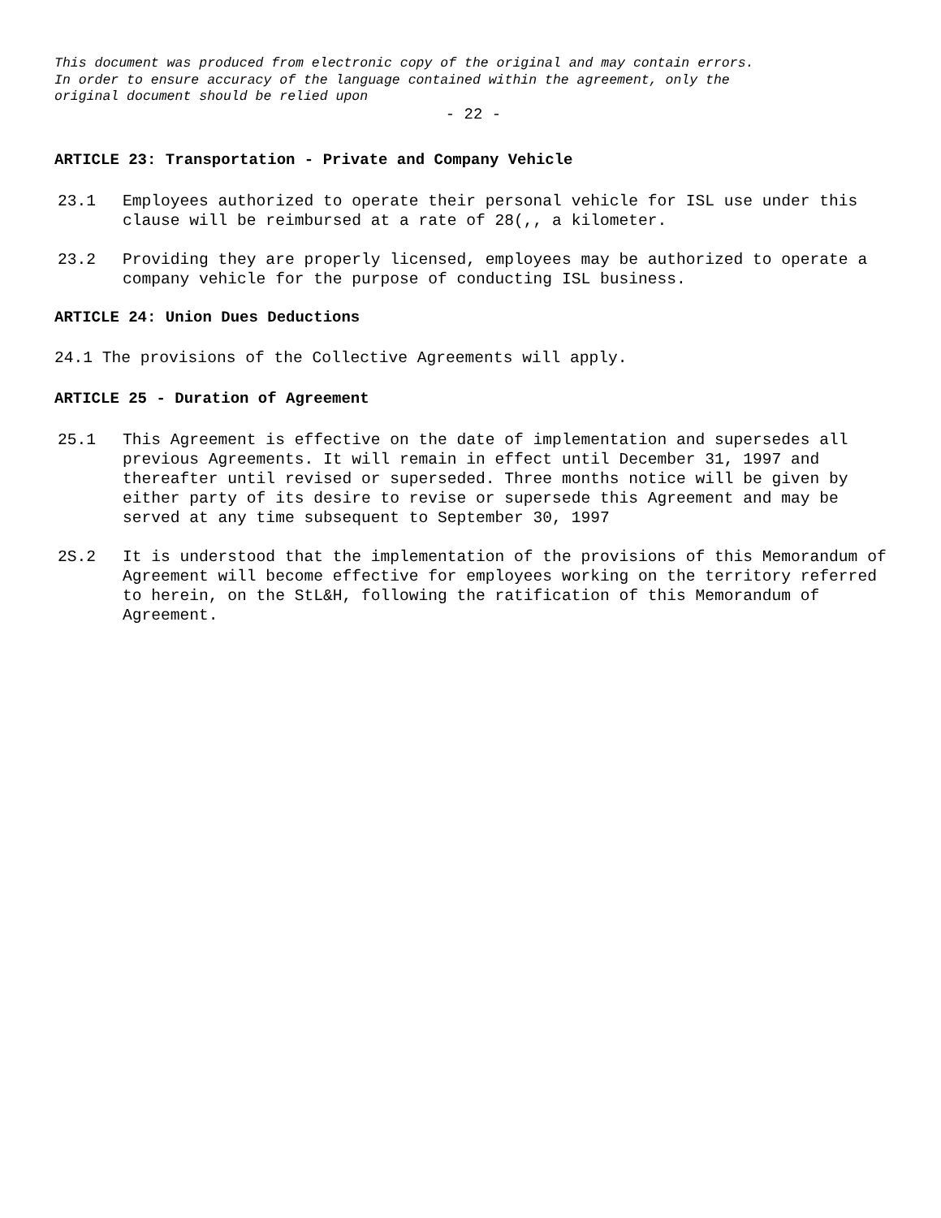This document was produced from electronic copy of the original and may contain errors.
In order to ensure accuracy of the language contained within the agreement, only the
original document should be relied upon
- 22 -
ARTICLE 23: Transportation - Private and Company Vehicle
23.1 Employees authorized to operate their personal vehicle for ISL use under this clause will be reimbursed at a rate of 28(,, a kilometer.
23.2 Providing they are properly licensed, employees may be authorized to operate a company vehicle for the purpose of conducting ISL business.
ARTICLE 24: Union Dues Deductions
24.1 The provisions of the Collective Agreements will apply.
ARTICLE 25 - Duration of Agreement
25.1 This Agreement is effective on the date of implementation and supersedes all previous Agreements. It will remain in effect until December 31, 1997 and thereafter until revised or superseded. Three months notice will be given by either party of its desire to revise or supersede this Agreement and may be served at any time subsequent to September 30, 1997
2S.2 It is understood that the implementation of the provisions of this Memorandum of Agreement will become effective for employees working on the territory referred to herein, on the StL&H, following the ratification of this Memorandum of Agreement.